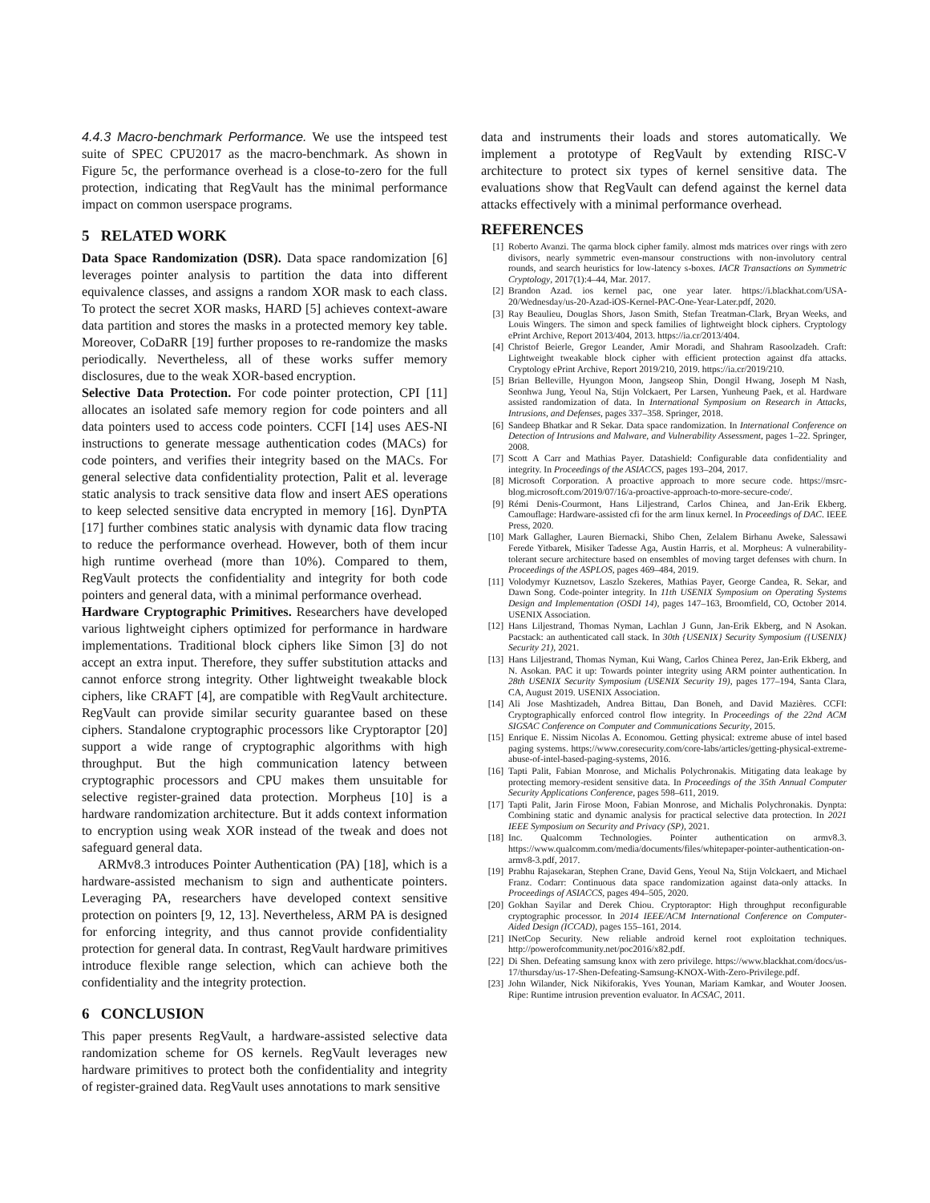4.4.3 Macro-benchmark Performance. We use the intspeed test suite of SPEC CPU2017 as the macro-benchmark. As shown in Figure 5c, the performance overhead is a close-to-zero for the full protection, indicating that RegVault has the minimal performance impact on common userspace programs.
5 RELATED WORK
Data Space Randomization (DSR). Data space randomization [6] leverages pointer analysis to partition the data into different equivalence classes, and assigns a random XOR mask to each class. To protect the secret XOR masks, HARD [5] achieves context-aware data partition and stores the masks in a protected memory key table. Moreover, CoDaRR [19] further proposes to re-randomize the masks periodically. Nevertheless, all of these works suffer memory disclosures, due to the weak XOR-based encryption.
Selective Data Protection. For code pointer protection, CPI [11] allocates an isolated safe memory region for code pointers and all data pointers used to access code pointers. CCFI [14] uses AES-NI instructions to generate message authentication codes (MACs) for code pointers, and verifies their integrity based on the MACs. For general selective data confidentiality protection, Palit et al. leverage static analysis to track sensitive data flow and insert AES operations to keep selected sensitive data encrypted in memory [16]. DynPTA [17] further combines static analysis with dynamic data flow tracing to reduce the performance overhead. However, both of them incur high runtime overhead (more than 10%). Compared to them, RegVault protects the confidentiality and integrity for both code pointers and general data, with a minimal performance overhead.
Hardware Cryptographic Primitives. Researchers have developed various lightweight ciphers optimized for performance in hardware implementations. Traditional block ciphers like Simon [3] do not accept an extra input. Therefore, they suffer substitution attacks and cannot enforce strong integrity. Other lightweight tweakable block ciphers, like CRAFT [4], are compatible with RegVault architecture. RegVault can provide similar security guarantee based on these ciphers. Standalone cryptographic processors like Cryptoraptor [20] support a wide range of cryptographic algorithms with high throughput. But the high communication latency between cryptographic processors and CPU makes them unsuitable for selective register-grained data protection. Morpheus [10] is a hardware randomization architecture. But it adds context information to encryption using weak XOR instead of the tweak and does not safeguard general data.
ARMv8.3 introduces Pointer Authentication (PA) [18], which is a hardware-assisted mechanism to sign and authenticate pointers. Leveraging PA, researchers have developed context sensitive protection on pointers [9, 12, 13]. Nevertheless, ARM PA is designed for enforcing integrity, and thus cannot provide confidentiality protection for general data. In contrast, RegVault hardware primitives introduce flexible range selection, which can achieve both the confidentiality and the integrity protection.
6 CONCLUSION
This paper presents RegVault, a hardware-assisted selective data randomization scheme for OS kernels. RegVault leverages new hardware primitives to protect both the confidentiality and integrity of register-grained data. RegVault uses annotations to mark sensitive
data and instruments their loads and stores automatically. We implement a prototype of RegVault by extending RISC-V architecture to protect six types of kernel sensitive data. The evaluations show that RegVault can defend against the kernel data attacks effectively with a minimal performance overhead.
REFERENCES
[1] Roberto Avanzi. The qarma block cipher family. almost mds matrices over rings with zero divisors, nearly symmetric even-mansour constructions with non-involutory central rounds, and search heuristics for low-latency s-boxes. IACR Transactions on Symmetric Cryptology, 2017(1):4–44, Mar. 2017.
[2] Brandon Azad. ios kernel pac, one year later. https://i.blackhat.com/USA-20/Wednesday/us-20-Azad-iOS-Kernel-PAC-One-Year-Later.pdf, 2020.
[3] Ray Beaulieu, Douglas Shors, Jason Smith, Stefan Treatman-Clark, Bryan Weeks, and Louis Wingers. The simon and speck families of lightweight block ciphers. Cryptology ePrint Archive, Report 2013/404, 2013. https://ia.cr/2013/404.
[4] Christof Beierle, Gregor Leander, Amir Moradi, and Shahram Rasoolzadeh. Craft: Lightweight tweakable block cipher with efficient protection against dfa attacks. Cryptology ePrint Archive, Report 2019/210, 2019. https://ia.cr/2019/210.
[5] Brian Belleville, Hyungon Moon, Jangseop Shin, Dongil Hwang, Joseph M Nash, Seonhwa Jung, Yeoul Na, Stijn Volckaert, Per Larsen, Yunheung Paek, et al. Hardware assisted randomization of data. In International Symposium on Research in Attacks, Intrusions, and Defenses, pages 337–358. Springer, 2018.
[6] Sandeep Bhatkar and R Sekar. Data space randomization. In International Conference on Detection of Intrusions and Malware, and Vulnerability Assessment, pages 1–22. Springer, 2008.
[7] Scott A Carr and Mathias Payer. Datashield: Configurable data confidentiality and integrity. In Proceedings of the ASIACCS, pages 193–204, 2017.
[8] Microsoft Corporation. A proactive approach to more secure code. https://msrc-blog.microsoft.com/2019/07/16/a-proactive-approach-to-more-secure-code/.
[9] Rémi Denis-Courmont, Hans Liljestrand, Carlos Chinea, and Jan-Erik Ekberg. Camouflage: Hardware-assisted cfi for the arm linux kernel. In Proceedings of DAC. IEEE Press, 2020.
[10] Mark Gallagher, Lauren Biernacki, Shibo Chen, Zelalem Birhanu Aweke, Salessawi Ferede Yitbarek, Misiker Tadesse Aga, Austin Harris, et al. Morpheus: A vulnerability-tolerant secure architecture based on ensembles of moving target defenses with churn. In Proceedings of the ASPLOS, pages 469–484, 2019.
[11] Volodymyr Kuznetsov, Laszlo Szekeres, Mathias Payer, George Candea, R. Sekar, and Dawn Song. Code-pointer integrity. In 11th USENIX Symposium on Operating Systems Design and Implementation (OSDI 14), pages 147–163, Broomfield, CO, October 2014. USENIX Association.
[12] Hans Liljestrand, Thomas Nyman, Lachlan J Gunn, Jan-Erik Ekberg, and N Asokan. Pacstack: an authenticated call stack. In 30th {USENIX} Security Symposium ({USENIX} Security 21), 2021.
[13] Hans Liljestrand, Thomas Nyman, Kui Wang, Carlos Chinea Perez, Jan-Erik Ekberg, and N. Asokan. PAC it up: Towards pointer integrity using ARM pointer authentication. In 28th USENIX Security Symposium (USENIX Security 19), pages 177–194, Santa Clara, CA, August 2019. USENIX Association.
[14] Ali Jose Mashtizadeh, Andrea Bittau, Dan Boneh, and David Mazières. CCFI: Cryptographically enforced control flow integrity. In Proceedings of the 22nd ACM SIGSAC Conference on Computer and Communications Security, 2015.
[15] Enrique E. Nissim Nicolas A. Economou. Getting physical: extreme abuse of intel based paging systems. https://www.coresecurity.com/core-labs/articles/getting-physical-extreme-abuse-of-intel-based-paging-systems, 2016.
[16] Tapti Palit, Fabian Monrose, and Michalis Polychronakis. Mitigating data leakage by protecting memory-resident sensitive data. In Proceedings of the 35th Annual Computer Security Applications Conference, pages 598–611, 2019.
[17] Tapti Palit, Jarin Firose Moon, Fabian Monrose, and Michalis Polychronakis. Dynpta: Combining static and dynamic analysis for practical selective data protection. In 2021 IEEE Symposium on Security and Privacy (SP), 2021.
[18] Inc. Qualcomm Technologies. Pointer authentication on armv8.3. https://www.qualcomm.com/media/documents/files/whitepaper-pointer-authentication-on-armv8-3.pdf, 2017.
[19] Prabhu Rajasekaran, Stephen Crane, David Gens, Yeoul Na, Stijn Volckaert, and Michael Franz. Codarr: Continuous data space randomization against data-only attacks. In Proceedings of ASIACCS, pages 494–505, 2020.
[20] Gokhan Sayilar and Derek Chiou. Cryptoraptor: High throughput reconfigurable cryptographic processor. In 2014 IEEE/ACM International Conference on Computer-Aided Design (ICCAD), pages 155–161, 2014.
[21] INetCop Security. New reliable android kernel root exploitation techniques. http://powerofcommunity.net/poc2016/x82.pdf.
[22] Di Shen. Defeating samsung knox with zero privilege. https://www.blackhat.com/docs/us-17/thursday/us-17-Shen-Defeating-Samsung-KNOX-With-Zero-Privilege.pdf.
[23] John Wilander, Nick Nikiforakis, Yves Younan, Mariam Kamkar, and Wouter Joosen. Ripe: Runtime intrusion prevention evaluator. In ACSAC, 2011.